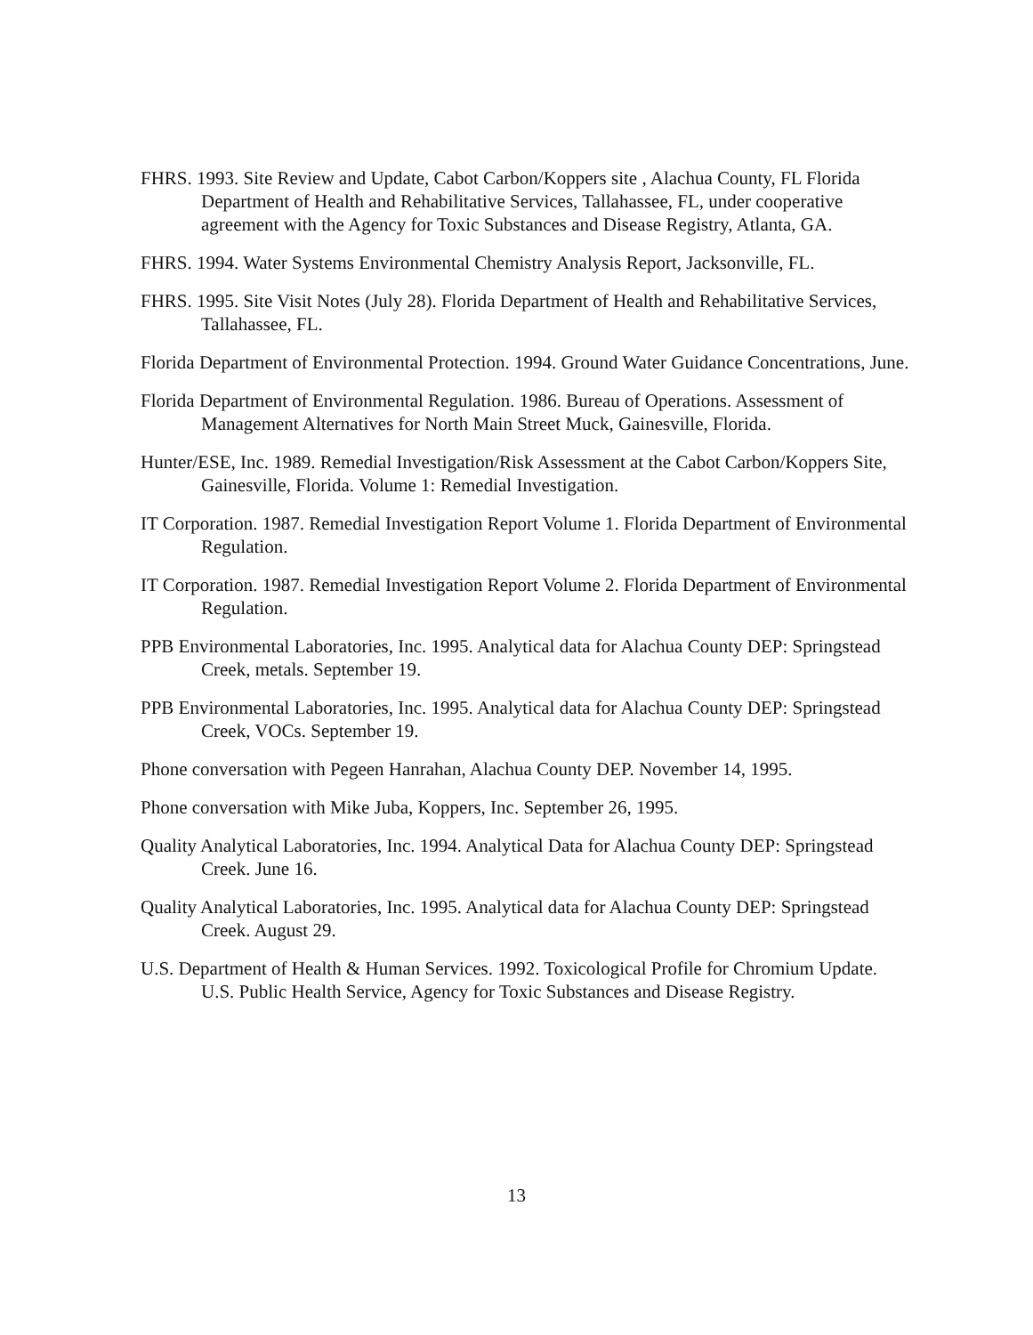FHRS. 1993. Site Review and Update, Cabot Carbon/Koppers site , Alachua County, FL Florida Department of Health and Rehabilitative Services, Tallahassee, FL, under cooperative agreement with the Agency for Toxic Substances and Disease Registry, Atlanta, GA.
FHRS. 1994. Water Systems Environmental Chemistry Analysis Report, Jacksonville, FL.
FHRS. 1995. Site Visit Notes (July 28). Florida Department of Health and Rehabilitative Services, Tallahassee, FL.
Florida Department of Environmental Protection. 1994. Ground Water Guidance Concentrations, June.
Florida Department of Environmental Regulation. 1986. Bureau of Operations. Assessment of Management Alternatives for North Main Street Muck, Gainesville, Florida.
Hunter/ESE, Inc. 1989. Remedial Investigation/Risk Assessment at the Cabot Carbon/Koppers Site, Gainesville, Florida. Volume 1: Remedial Investigation.
IT Corporation. 1987. Remedial Investigation Report Volume 1. Florida Department of Environmental Regulation.
IT Corporation. 1987. Remedial Investigation Report Volume 2. Florida Department of Environmental Regulation.
PPB Environmental Laboratories, Inc. 1995. Analytical data for Alachua County DEP: Springstead Creek, metals. September 19.
PPB Environmental Laboratories, Inc. 1995. Analytical data for Alachua County DEP: Springstead Creek, VOCs. September 19.
Phone conversation with Pegeen Hanrahan, Alachua County DEP. November 14, 1995.
Phone conversation with Mike Juba, Koppers, Inc. September 26, 1995.
Quality Analytical Laboratories, Inc. 1994. Analytical Data for Alachua County DEP: Springstead Creek. June 16.
Quality Analytical Laboratories, Inc. 1995. Analytical data for Alachua County DEP: Springstead Creek. August 29.
U.S. Department of Health & Human Services. 1992. Toxicological Profile for Chromium Update. U.S. Public Health Service, Agency for Toxic Substances and Disease Registry.
13